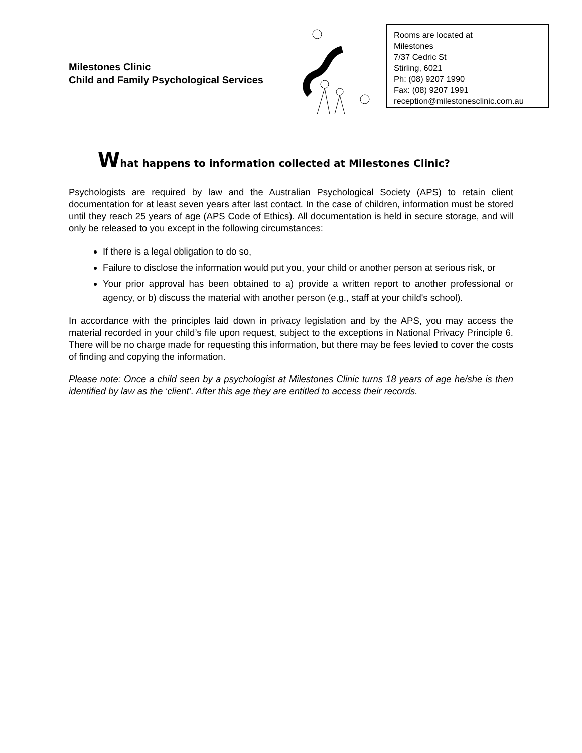Milestones Clinic
Child and Family Psychological Services
Rooms are located at
Milestones
7/37 Cedric St
Stirling, 6021
Ph: (08) 9207 1990
Fax: (08) 9207 1991
reception@milestonesclinic.com.au
What happens to information collected at Milestones Clinic?
Psychologists are required by law and the Australian Psychological Society (APS) to retain client documentation for at least seven years after last contact. In the case of children, information must be stored until they reach 25 years of age (APS Code of Ethics). All documentation is held in secure storage, and will only be released to you except in the following circumstances:
If there is a legal obligation to do so,
Failure to disclose the information would put you, your child or another person at serious risk, or
Your prior approval has been obtained to a) provide a written report to another professional or agency, or b) discuss the material with another person (e.g., staff at your child's school).
In accordance with the principles laid down in privacy legislation and by the APS, you may access the material recorded in your child’s file upon request, subject to the exceptions in National Privacy Principle 6. There will be no charge made for requesting this information, but there may be fees levied to cover the costs of finding and copying the information.
Please note: Once a child seen by a psychologist at Milestones Clinic turns 18 years of age he/she is then identified by law as the ‘client’. After this age they are entitled to access their records.